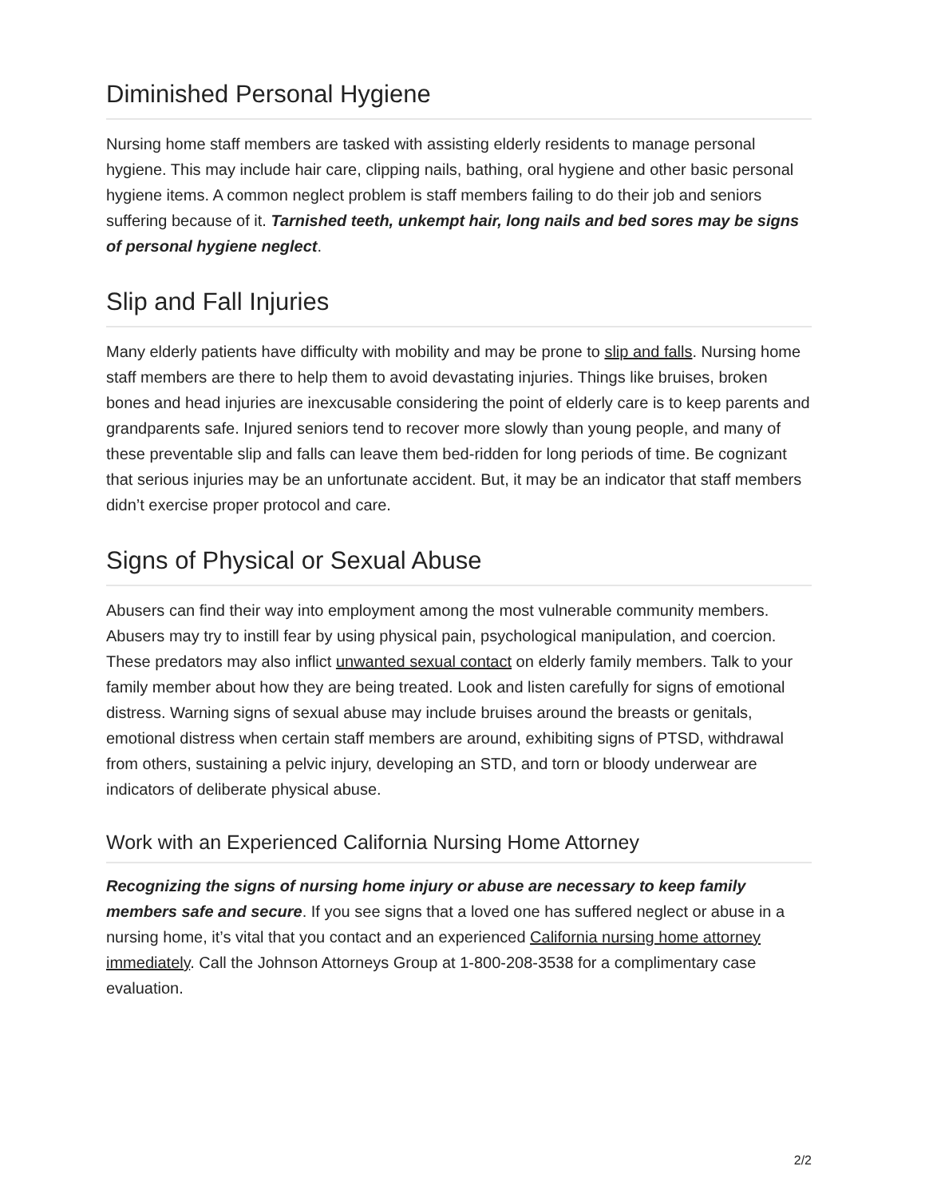Diminished Personal Hygiene
Nursing home staff members are tasked with assisting elderly residents to manage personal hygiene. This may include hair care, clipping nails, bathing, oral hygiene and other basic personal hygiene items. A common neglect problem is staff members failing to do their job and seniors suffering because of it. Tarnished teeth, unkempt hair, long nails and bed sores may be signs of personal hygiene neglect.
Slip and Fall Injuries
Many elderly patients have difficulty with mobility and may be prone to slip and falls. Nursing home staff members are there to help them to avoid devastating injuries. Things like bruises, broken bones and head injuries are inexcusable considering the point of elderly care is to keep parents and grandparents safe. Injured seniors tend to recover more slowly than young people, and many of these preventable slip and falls can leave them bed-ridden for long periods of time. Be cognizant that serious injuries may be an unfortunate accident. But, it may be an indicator that staff members didn’t exercise proper protocol and care.
Signs of Physical or Sexual Abuse
Abusers can find their way into employment among the most vulnerable community members. Abusers may try to instill fear by using physical pain, psychological manipulation, and coercion. These predators may also inflict unwanted sexual contact on elderly family members. Talk to your family member about how they are being treated. Look and listen carefully for signs of emotional distress. Warning signs of sexual abuse may include bruises around the breasts or genitals, emotional distress when certain staff members are around, exhibiting signs of PTSD, withdrawal from others, sustaining a pelvic injury, developing an STD, and torn or bloody underwear are indicators of deliberate physical abuse.
Work with an Experienced California Nursing Home Attorney
Recognizing the signs of nursing home injury or abuse are necessary to keep family members safe and secure. If you see signs that a loved one has suffered neglect or abuse in a nursing home, it’s vital that you contact and an experienced California nursing home attorney immediately. Call the Johnson Attorneys Group at 1-800-208-3538 for a complimentary case evaluation.
2/2